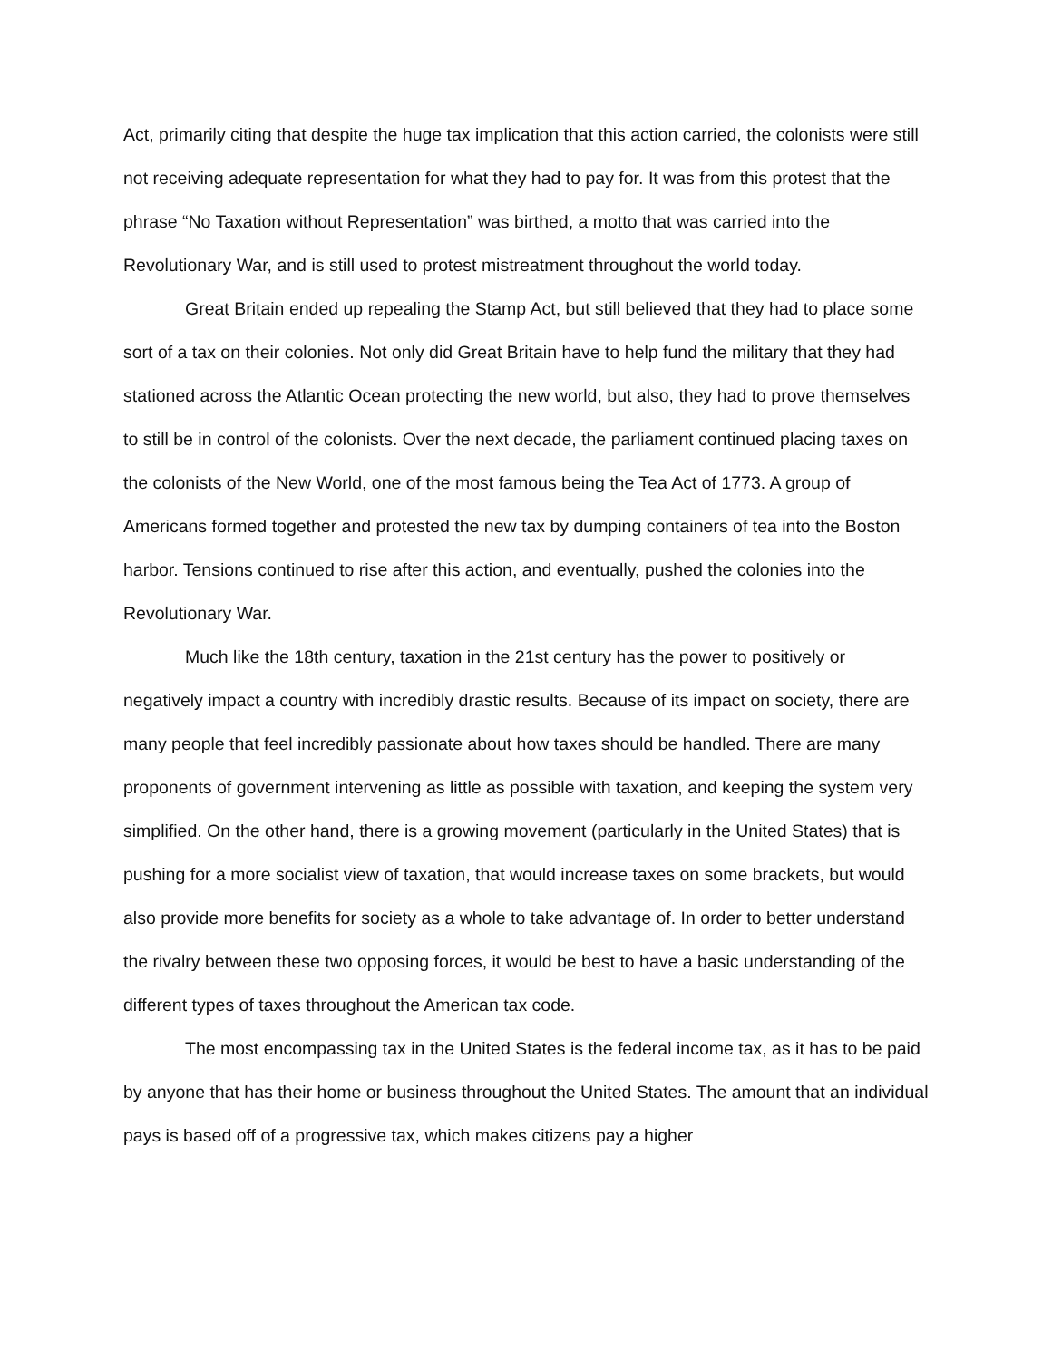Act, primarily citing that despite the huge tax implication that this action carried, the colonists were still not receiving adequate representation for what they had to pay for. It was from this protest that the phrase “No Taxation without Representation” was birthed, a motto that was carried into the Revolutionary War, and is still used to protest mistreatment throughout the world today.
Great Britain ended up repealing the Stamp Act, but still believed that they had to place some sort of a tax on their colonies. Not only did Great Britain have to help fund the military that they had stationed across the Atlantic Ocean protecting the new world, but also, they had to prove themselves to still be in control of the colonists. Over the next decade, the parliament continued placing taxes on the colonists of the New World, one of the most famous being the Tea Act of 1773. A group of Americans formed together and protested the new tax by dumping containers of tea into the Boston harbor. Tensions continued to rise after this action, and eventually, pushed the colonies into the Revolutionary War.
Much like the 18th century, taxation in the 21st century has the power to positively or negatively impact a country with incredibly drastic results. Because of its impact on society, there are many people that feel incredibly passionate about how taxes should be handled. There are many proponents of government intervening as little as possible with taxation, and keeping the system very simplified. On the other hand, there is a growing movement (particularly in the United States) that is pushing for a more socialist view of taxation, that would increase taxes on some brackets, but would also provide more benefits for society as a whole to take advantage of. In order to better understand the rivalry between these two opposing forces, it would be best to have a basic understanding of the different types of taxes throughout the American tax code.
The most encompassing tax in the United States is the federal income tax, as it has to be paid by anyone that has their home or business throughout the United States. The amount that an individual pays is based off of a progressive tax, which makes citizens pay a higher